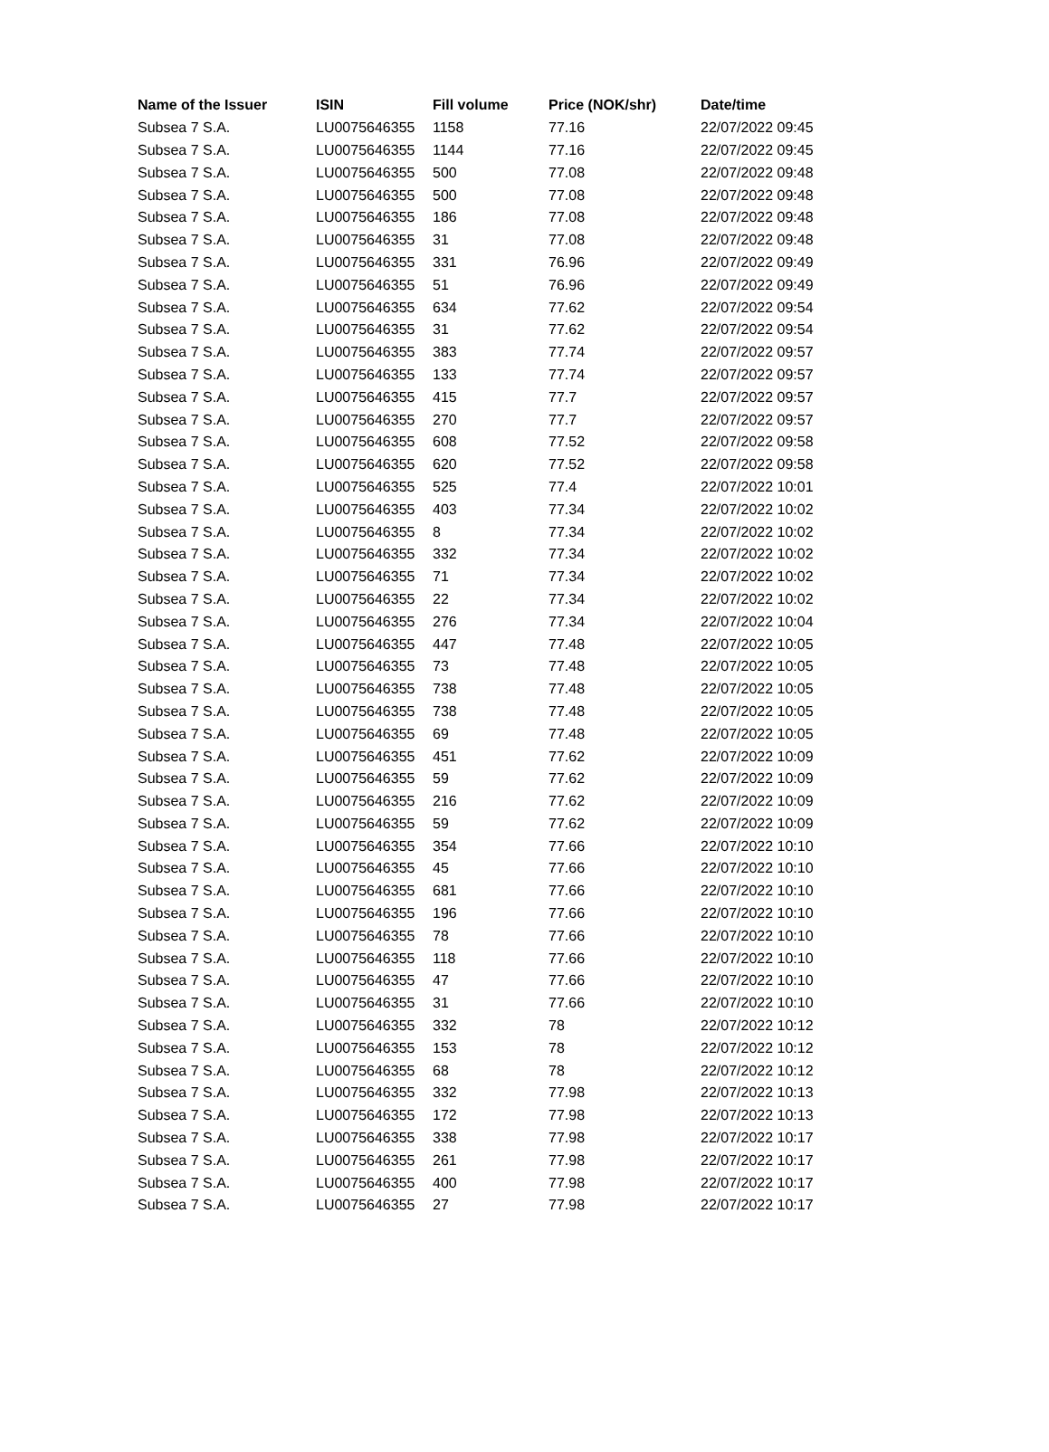| Name of the Issuer | ISIN | Fill volume | Price (NOK/shr) | Date/time |
| --- | --- | --- | --- | --- |
| Subsea 7 S.A. | LU0075646355 | 1158 | 77.16 | 22/07/2022 09:45 |
| Subsea 7 S.A. | LU0075646355 | 1144 | 77.16 | 22/07/2022 09:45 |
| Subsea 7 S.A. | LU0075646355 | 500 | 77.08 | 22/07/2022 09:48 |
| Subsea 7 S.A. | LU0075646355 | 500 | 77.08 | 22/07/2022 09:48 |
| Subsea 7 S.A. | LU0075646355 | 186 | 77.08 | 22/07/2022 09:48 |
| Subsea 7 S.A. | LU0075646355 | 31 | 77.08 | 22/07/2022 09:48 |
| Subsea 7 S.A. | LU0075646355 | 331 | 76.96 | 22/07/2022 09:49 |
| Subsea 7 S.A. | LU0075646355 | 51 | 76.96 | 22/07/2022 09:49 |
| Subsea 7 S.A. | LU0075646355 | 634 | 77.62 | 22/07/2022 09:54 |
| Subsea 7 S.A. | LU0075646355 | 31 | 77.62 | 22/07/2022 09:54 |
| Subsea 7 S.A. | LU0075646355 | 383 | 77.74 | 22/07/2022 09:57 |
| Subsea 7 S.A. | LU0075646355 | 133 | 77.74 | 22/07/2022 09:57 |
| Subsea 7 S.A. | LU0075646355 | 415 | 77.7 | 22/07/2022 09:57 |
| Subsea 7 S.A. | LU0075646355 | 270 | 77.7 | 22/07/2022 09:57 |
| Subsea 7 S.A. | LU0075646355 | 608 | 77.52 | 22/07/2022 09:58 |
| Subsea 7 S.A. | LU0075646355 | 620 | 77.52 | 22/07/2022 09:58 |
| Subsea 7 S.A. | LU0075646355 | 525 | 77.4 | 22/07/2022 10:01 |
| Subsea 7 S.A. | LU0075646355 | 403 | 77.34 | 22/07/2022 10:02 |
| Subsea 7 S.A. | LU0075646355 | 8 | 77.34 | 22/07/2022 10:02 |
| Subsea 7 S.A. | LU0075646355 | 332 | 77.34 | 22/07/2022 10:02 |
| Subsea 7 S.A. | LU0075646355 | 71 | 77.34 | 22/07/2022 10:02 |
| Subsea 7 S.A. | LU0075646355 | 22 | 77.34 | 22/07/2022 10:02 |
| Subsea 7 S.A. | LU0075646355 | 276 | 77.34 | 22/07/2022 10:04 |
| Subsea 7 S.A. | LU0075646355 | 447 | 77.48 | 22/07/2022 10:05 |
| Subsea 7 S.A. | LU0075646355 | 73 | 77.48 | 22/07/2022 10:05 |
| Subsea 7 S.A. | LU0075646355 | 738 | 77.48 | 22/07/2022 10:05 |
| Subsea 7 S.A. | LU0075646355 | 738 | 77.48 | 22/07/2022 10:05 |
| Subsea 7 S.A. | LU0075646355 | 69 | 77.48 | 22/07/2022 10:05 |
| Subsea 7 S.A. | LU0075646355 | 451 | 77.62 | 22/07/2022 10:09 |
| Subsea 7 S.A. | LU0075646355 | 59 | 77.62 | 22/07/2022 10:09 |
| Subsea 7 S.A. | LU0075646355 | 216 | 77.62 | 22/07/2022 10:09 |
| Subsea 7 S.A. | LU0075646355 | 59 | 77.62 | 22/07/2022 10:09 |
| Subsea 7 S.A. | LU0075646355 | 354 | 77.66 | 22/07/2022 10:10 |
| Subsea 7 S.A. | LU0075646355 | 45 | 77.66 | 22/07/2022 10:10 |
| Subsea 7 S.A. | LU0075646355 | 681 | 77.66 | 22/07/2022 10:10 |
| Subsea 7 S.A. | LU0075646355 | 196 | 77.66 | 22/07/2022 10:10 |
| Subsea 7 S.A. | LU0075646355 | 78 | 77.66 | 22/07/2022 10:10 |
| Subsea 7 S.A. | LU0075646355 | 118 | 77.66 | 22/07/2022 10:10 |
| Subsea 7 S.A. | LU0075646355 | 47 | 77.66 | 22/07/2022 10:10 |
| Subsea 7 S.A. | LU0075646355 | 31 | 77.66 | 22/07/2022 10:10 |
| Subsea 7 S.A. | LU0075646355 | 332 | 78 | 22/07/2022 10:12 |
| Subsea 7 S.A. | LU0075646355 | 153 | 78 | 22/07/2022 10:12 |
| Subsea 7 S.A. | LU0075646355 | 68 | 78 | 22/07/2022 10:12 |
| Subsea 7 S.A. | LU0075646355 | 332 | 77.98 | 22/07/2022 10:13 |
| Subsea 7 S.A. | LU0075646355 | 172 | 77.98 | 22/07/2022 10:13 |
| Subsea 7 S.A. | LU0075646355 | 338 | 77.98 | 22/07/2022 10:17 |
| Subsea 7 S.A. | LU0075646355 | 261 | 77.98 | 22/07/2022 10:17 |
| Subsea 7 S.A. | LU0075646355 | 400 | 77.98 | 22/07/2022 10:17 |
| Subsea 7 S.A. | LU0075646355 | 27 | 77.98 | 22/07/2022 10:17 |